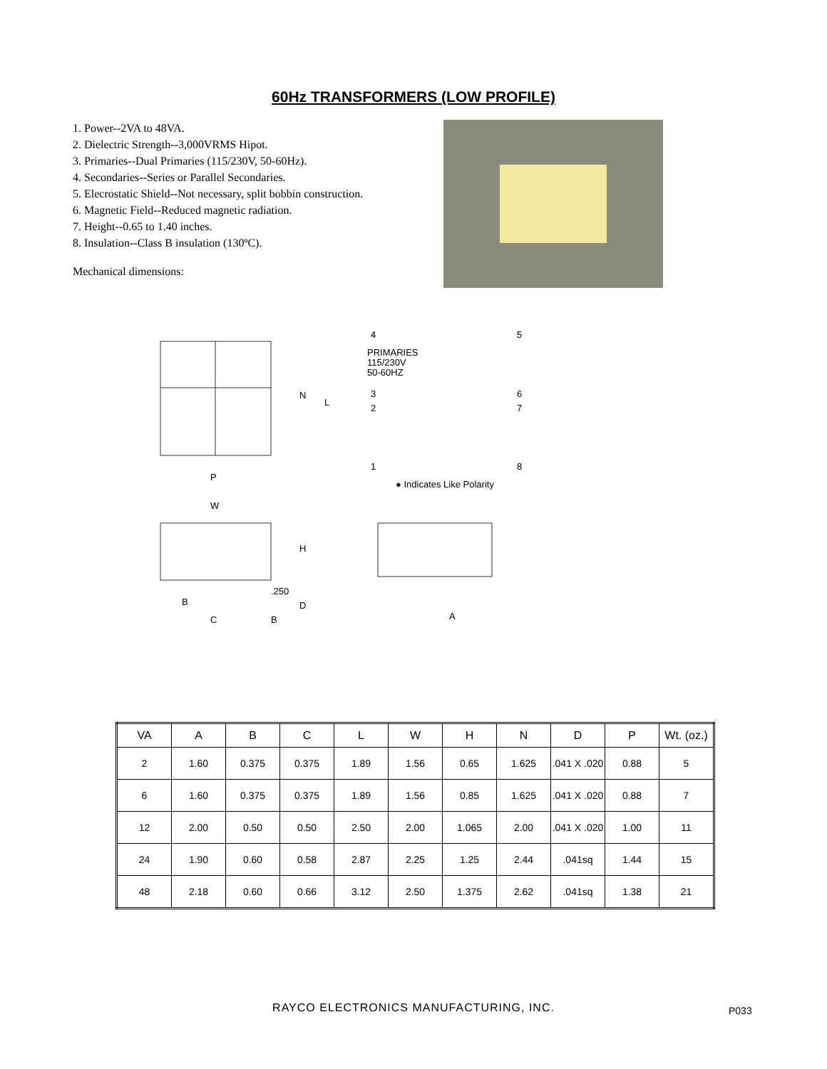60Hz TRANSFORMERS (LOW PROFILE)
1. Power--2VA to 48VA.
2. Dielectric Strength--3,000VRMS Hipot.
3. Primaries--Dual Primaries (115/230V, 50-60Hz).
4. Secondaries--Series or Parallel Secondaries.
5. Elecrostatic Shield--Not necessary, split bobbin construction.
6. Magnetic Field--Reduced magnetic radiation.
7. Height--0.65 to 1.40 inches.
8. Insulation--Class B insulation (130ºC).
Mechanical dimensions:
N
L
P
W
H
.250
B
C
D
B
PRIMARIES
115/230V
50-60HZ
4
5
3
6
2
7
1
8
● Indicates Like Polarity
A
| VA | A | B | C | L | W | H | N | D | P | Wt. (oz.) |
| --- | --- | --- | --- | --- | --- | --- | --- | --- | --- | --- |
| 2 | 1.60 | 0.375 | 0.375 | 1.89 | 1.56 | 0.65 | 1.625 | .041 X .020 | 0.88 | 5 |
| 6 | 1.60 | 0.375 | 0.375 | 1.89 | 1.56 | 0.85 | 1.625 | .041 X .020 | 0.88 | 7 |
| 12 | 2.00 | 0.50 | 0.50 | 2.50 | 2.00 | 1.065 | 2.00 | .041 X .020 | 1.00 | 11 |
| 24 | 1.90 | 0.60 | 0.58 | 2.87 | 2.25 | 1.25 | 2.44 | .041sq | 1.44 | 15 |
| 48 | 2.18 | 0.60 | 0.66 | 3.12 | 2.50 | 1.375 | 2.62 | .041sq | 1.38 | 21 |
RAYCO ELECTRONICS MANUFACTURING, INC. P033